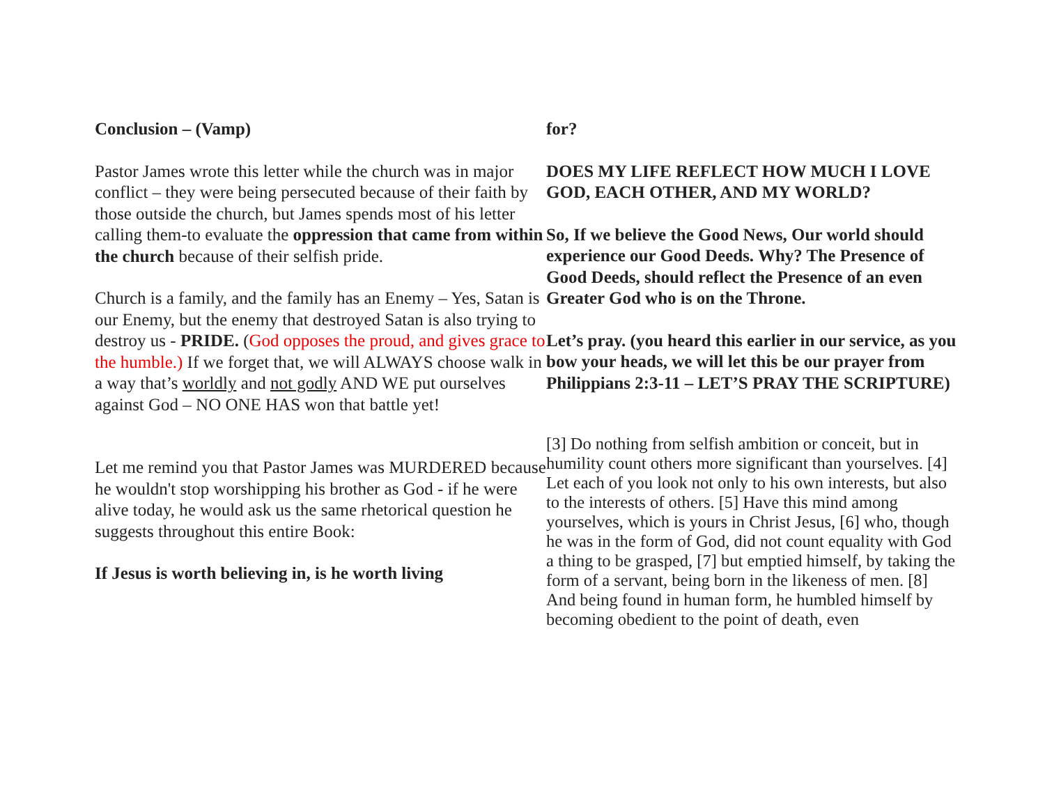Conclusion – (Vamp)
Pastor James wrote this letter while the church was in major conflict – they were being persecuted because of their faith by those outside the church, but James spends most of his letter calling them-to evaluate the oppression that came from within the church because of their selfish pride.
Church is a family, and the family has an Enemy – Yes, Satan is our Enemy, but the enemy that destroyed Satan is also trying to destroy us - PRIDE. (God opposes the proud, and gives grace to the humble.) If we forget that, we will ALWAYS choose walk in a way that’s worldly and not godly AND WE put ourselves against God – NO ONE HAS won that battle yet!
Let me remind you that Pastor James was MURDERED because he wouldn't stop worshipping his brother as God - if he were alive today, he would ask us the same rhetorical question he suggests throughout this entire Book:
If Jesus is worth believing in, is he worth living
for?
DOES MY LIFE REFLECT HOW MUCH I LOVE GOD, EACH OTHER, AND MY WORLD?
So, If we believe the Good News, Our world should experience our Good Deeds. Why? The Presence of Good Deeds, should reflect the Presence of an even Greater God who is on the Throne.
Let’s pray. (you heard this earlier in our service, as you bow your heads, we will let this be our prayer from Philippians 2:3-11 – LET’S PRAY THE SCRIPTURE)
[3] Do nothing from selfish ambition or conceit, but in humility count others more significant than yourselves. [4] Let each of you look not only to his own interests, but also to the interests of others. [5] Have this mind among yourselves, which is yours in Christ Jesus, [6] who, though he was in the form of God, did not count equality with God a thing to be grasped, [7] but emptied himself, by taking the form of a servant, being born in the likeness of men. [8] And being found in human form, he humbled himself by becoming obedient to the point of death, even